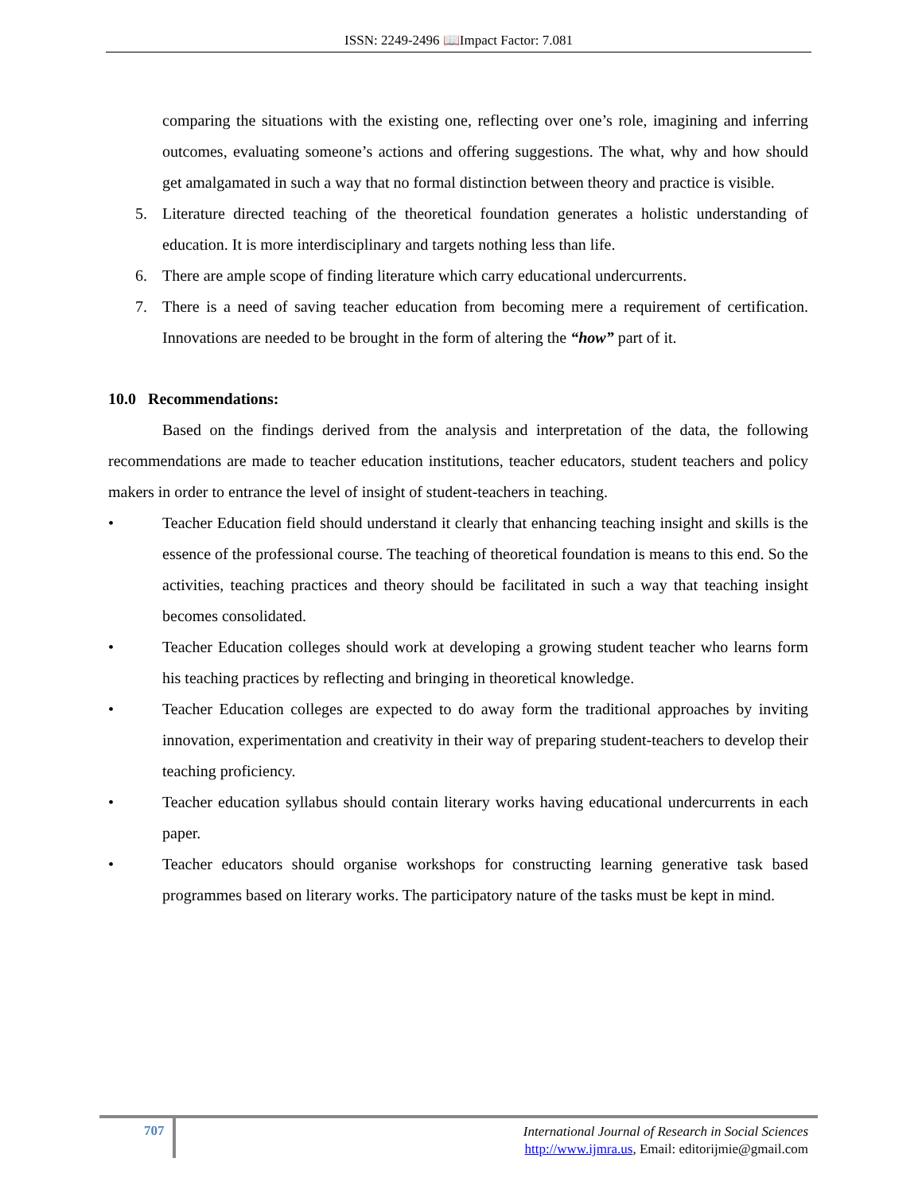ISSN: 2249-2496 📖Impact Factor: 7.081
comparing the situations with the existing one, reflecting over one’s role, imagining and inferring outcomes, evaluating someone’s actions and offering suggestions. The what, why and how should get amalgamated in such a way that no formal distinction between theory and practice is visible.
5. Literature directed teaching of the theoretical foundation generates a holistic understanding of education. It is more interdisciplinary and targets nothing less than life.
6. There are ample scope of finding literature which carry educational undercurrents.
7. There is a need of saving teacher education from becoming mere a requirement of certification. Innovations are needed to be brought in the form of altering the “how” part of it.
10.0 Recommendations:
Based on the findings derived from the analysis and interpretation of the data, the following recommendations are made to teacher education institutions, teacher educators, student teachers and policy makers in order to entrance the level of insight of student-teachers in teaching.
• Teacher Education field should understand it clearly that enhancing teaching insight and skills is the essence of the professional course. The teaching of theoretical foundation is means to this end. So the activities, teaching practices and theory should be facilitated in such a way that teaching insight becomes consolidated.
• Teacher Education colleges should work at developing a growing student teacher who learns form his teaching practices by reflecting and bringing in theoretical knowledge.
• Teacher Education colleges are expected to do away form the traditional approaches by inviting innovation, experimentation and creativity in their way of preparing student-teachers to develop their teaching proficiency.
• Teacher education syllabus should contain literary works having educational undercurrents in each paper.
• Teacher educators should organise workshops for constructing learning generative task based programmes based on literary works. The participatory nature of the tasks must be kept in mind.
707
International Journal of Research in Social Sciences
http://www.ijmra.us, Email: editorijmie@gmail.com